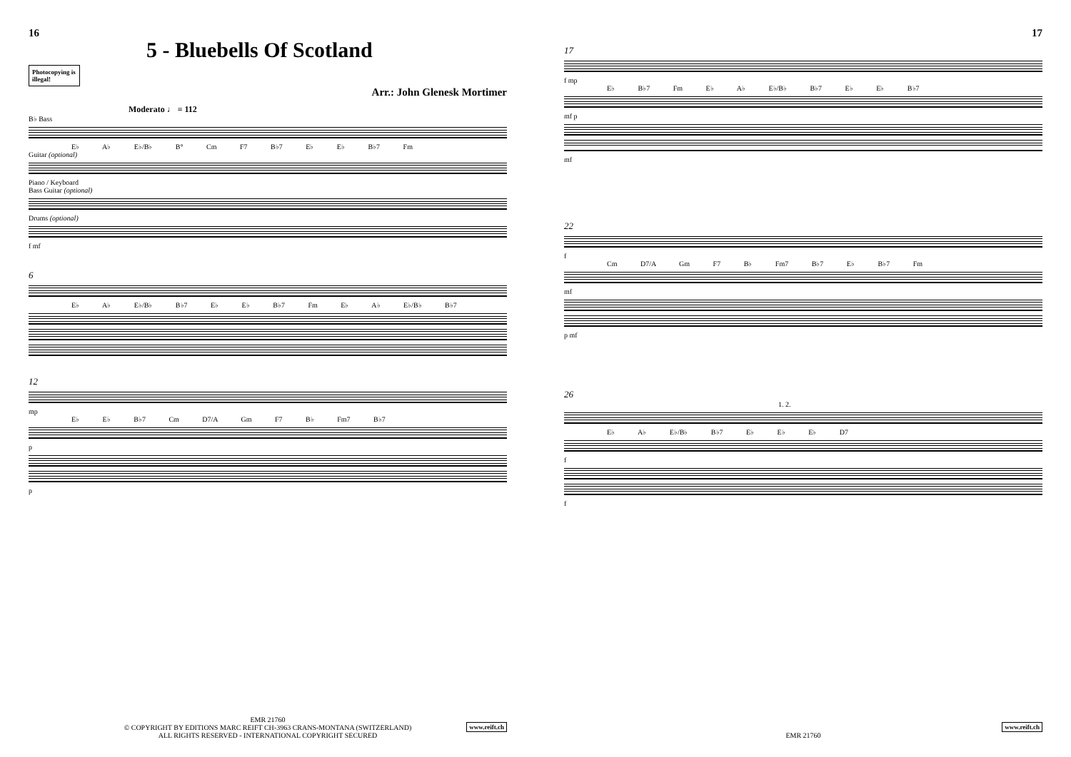16
5 - Bluebells Of Scotland
Photocopying is illegal!
Arr.: John Glenesk Mortimer
Moderato ♩ = 112
B♭ Bass
E♭ A♭ E♭/B♭ B° Cm F7 B♭7 E♭ E♭ B♭7 Fm
Guitar (optional)
Piano / Keyboard
Bass Guitar (optional)
Drums (optional)
f mf
6
E♭ A♭ E♭/B♭ B♭7 E♭ E♭ B♭7 Fm E♭ A♭ E♭/B♭ B♭7
12
mp
E♭ E♭ B♭7 Cm D7/A Gm F7 B♭ Fm7 B♭7
p
p
EMR 21760
© COPYRIGHT BY EDITIONS MARC REIFT CH-3963 CRANS-MONTANA (SWITZERLAND)
ALL RIGHTS RESERVED - INTERNATIONAL COPYRIGHT SECURED
www.reift.ch
17
17
f mp
E♭ B♭7 Fm E♭ A♭ E♭/B♭ B♭7 E♭ E♭ B♭7
mf p
mf
22
f
Cm D7/A Gm F7 B♭ Fm7 B♭7 E♭ B♭7 Fm
mf
p mf
26
1. 2.
E♭ A♭ E♭/B♭ B♭7 E♭ E♭ E♭ D7
f
f
EMR 21760
www.reift.ch